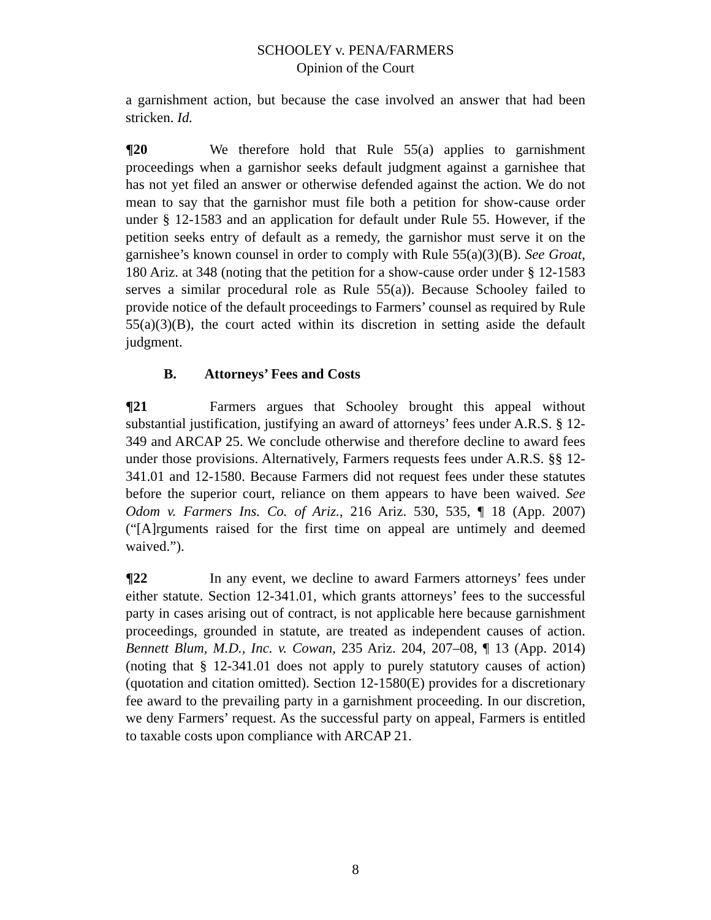SCHOOLEY v. PENA/FARMERS
Opinion of the Court
a garnishment action, but because the case involved an answer that had been stricken. Id.
¶20 We therefore hold that Rule 55(a) applies to garnishment proceedings when a garnishor seeks default judgment against a garnishee that has not yet filed an answer or otherwise defended against the action. We do not mean to say that the garnishor must file both a petition for show-cause order under § 12-1583 and an application for default under Rule 55. However, if the petition seeks entry of default as a remedy, the garnishor must serve it on the garnishee’s known counsel in order to comply with Rule 55(a)(3)(B). See Groat, 180 Ariz. at 348 (noting that the petition for a show-cause order under § 12-1583 serves a similar procedural role as Rule 55(a)). Because Schooley failed to provide notice of the default proceedings to Farmers’ counsel as required by Rule 55(a)(3)(B), the court acted within its discretion in setting aside the default judgment.
B. Attorneys’ Fees and Costs
¶21 Farmers argues that Schooley brought this appeal without substantial justification, justifying an award of attorneys’ fees under A.R.S. § 12-349 and ARCAP 25. We conclude otherwise and therefore decline to award fees under those provisions. Alternatively, Farmers requests fees under A.R.S. §§ 12-341.01 and 12-1580. Because Farmers did not request fees under these statutes before the superior court, reliance on them appears to have been waived. See Odom v. Farmers Ins. Co. of Ariz., 216 Ariz. 530, 535, ¶ 18 (App. 2007) (“[A]rguments raised for the first time on appeal are untimely and deemed waived.”).
¶22 In any event, we decline to award Farmers attorneys’ fees under either statute. Section 12-341.01, which grants attorneys’ fees to the successful party in cases arising out of contract, is not applicable here because garnishment proceedings, grounded in statute, are treated as independent causes of action. Bennett Blum, M.D., Inc. v. Cowan, 235 Ariz. 204, 207–08, ¶ 13 (App. 2014) (noting that § 12-341.01 does not apply to purely statutory causes of action) (quotation and citation omitted). Section 12-1580(E) provides for a discretionary fee award to the prevailing party in a garnishment proceeding. In our discretion, we deny Farmers’ request. As the successful party on appeal, Farmers is entitled to taxable costs upon compliance with ARCAP 21.
8